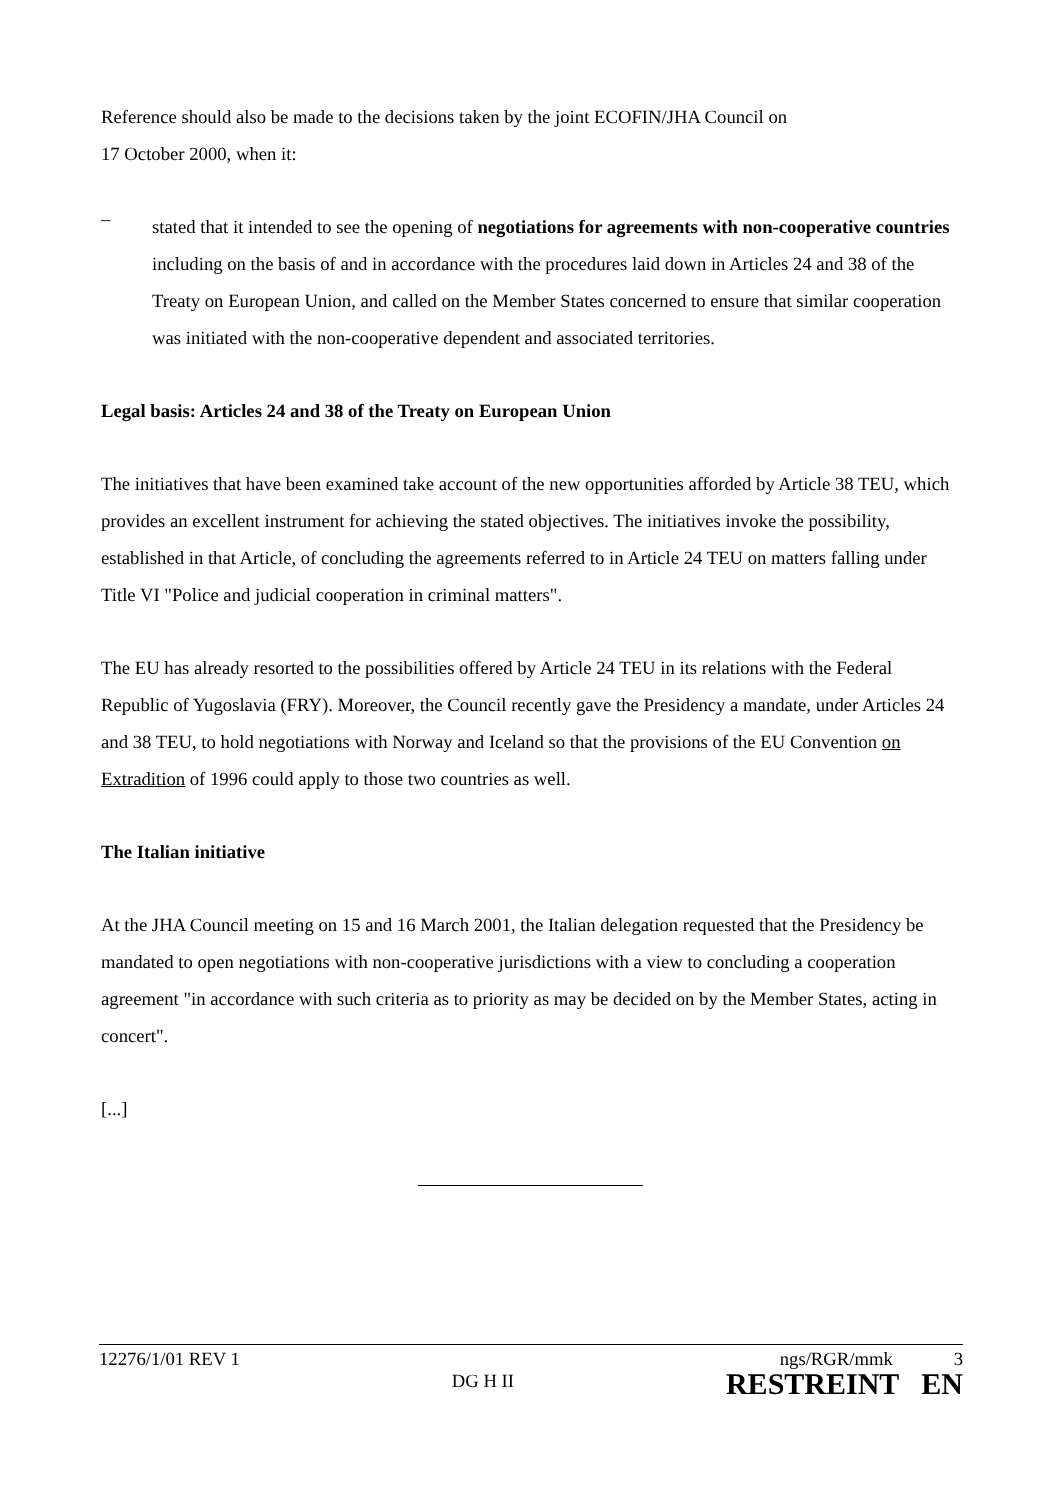Reference should also be made to the decisions taken by the joint ECOFIN/JHA Council on
17 October 2000, when it:
–
stated that it intended to see the opening of negotiations for agreements with non-cooperative countries including on the basis of and in accordance with the procedures laid down in Articles 24 and 38 of the Treaty on European Union, and called on the Member States concerned to ensure that similar cooperation was initiated with the non-cooperative dependent and associated territories.
Legal basis: Articles 24 and 38 of the Treaty on European Union
The initiatives that have been examined take account of the new opportunities afforded by Article 38 TEU, which provides an excellent instrument for achieving the stated objectives. The initiatives invoke the possibility, established in that Article, of concluding the agreements referred to in Article 24 TEU on matters falling under Title VI "Police and judicial cooperation in criminal matters".
The EU has already resorted to the possibilities offered by Article 24 TEU in its relations with the Federal Republic of Yugoslavia (FRY). Moreover, the Council recently gave the Presidency a mandate, under Articles 24 and 38 TEU, to hold negotiations with Norway and Iceland so that the provisions of the EU Convention on Extradition of 1996 could apply to those two countries as well.
The Italian initiative
At the JHA Council meeting on 15 and 16 March 2001, the Italian delegation requested that the Presidency be mandated to open negotiations with non-cooperative jurisdictions with a view to concluding a cooperation agreement "in accordance with such criteria as to priority as may be decided on by the Member States, acting in concert".
[...]
12276/1/01 REV 1
DG H II
ngs/RGR/mmk 3
RESTREINT EN